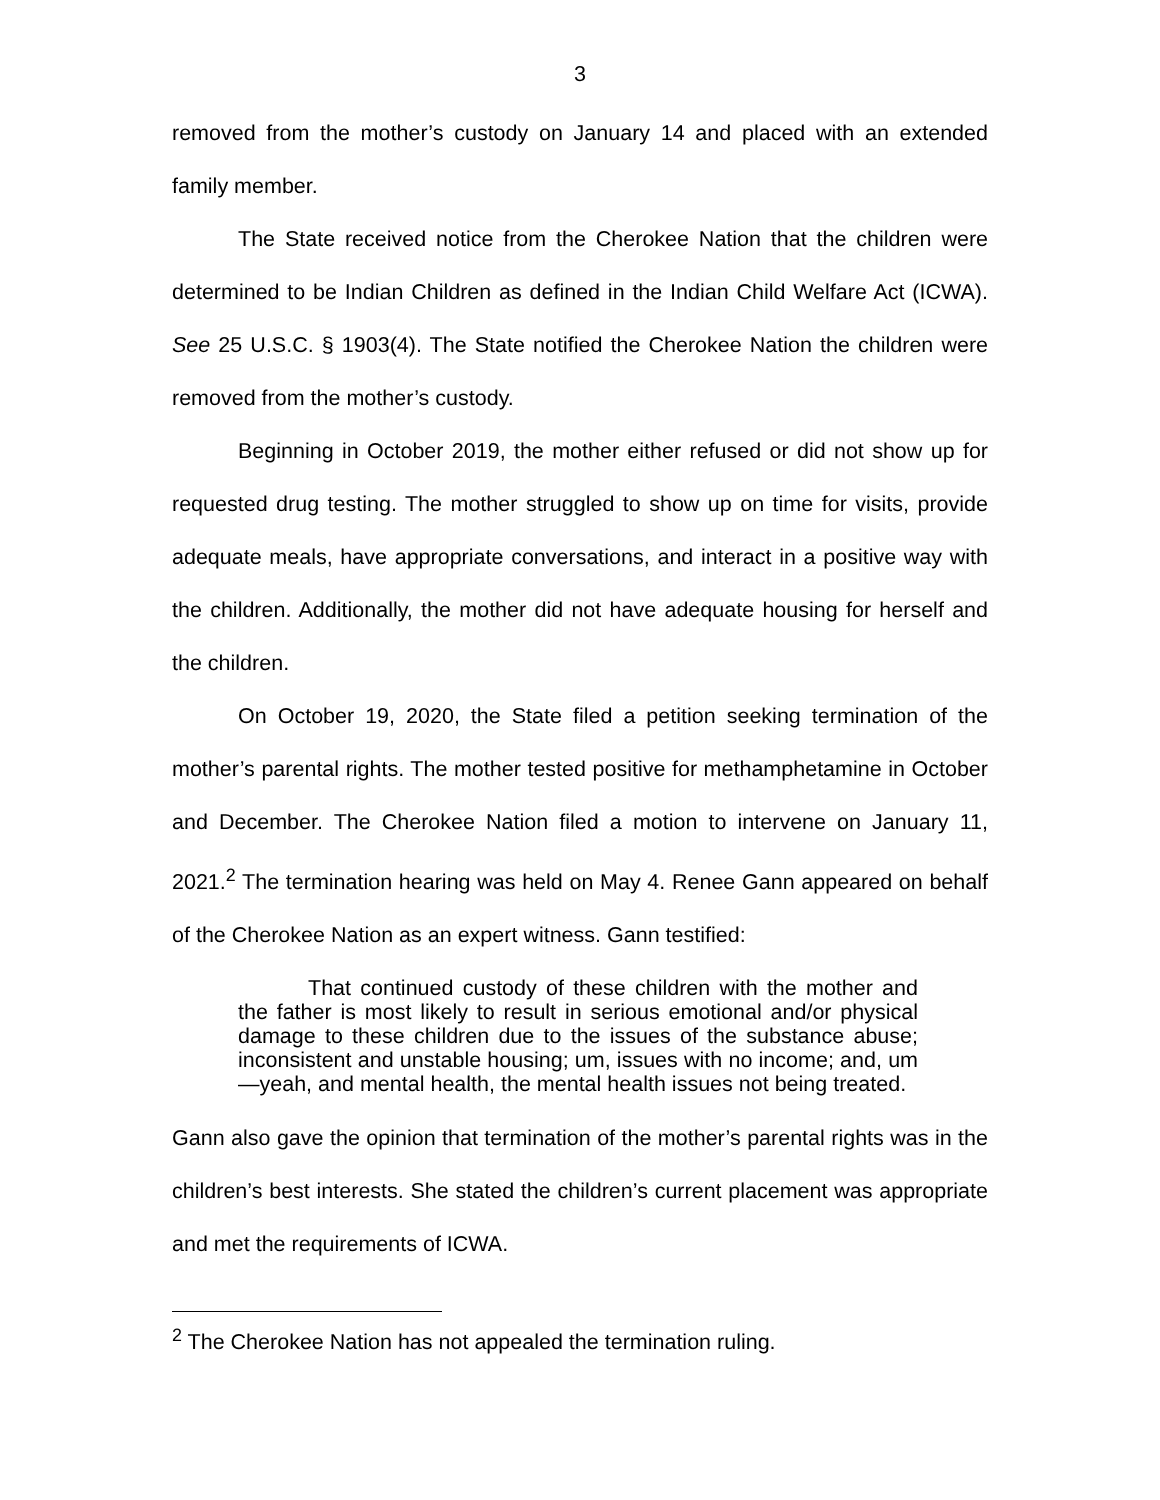3
removed from the mother’s custody on January 14 and placed with an extended family member.
The State received notice from the Cherokee Nation that the children were determined to be Indian Children as defined in the Indian Child Welfare Act (ICWA). See 25 U.S.C. § 1903(4). The State notified the Cherokee Nation the children were removed from the mother’s custody.
Beginning in October 2019, the mother either refused or did not show up for requested drug testing. The mother struggled to show up on time for visits, provide adequate meals, have appropriate conversations, and interact in a positive way with the children. Additionally, the mother did not have adequate housing for herself and the children.
On October 19, 2020, the State filed a petition seeking termination of the mother’s parental rights. The mother tested positive for methamphetamine in October and December. The Cherokee Nation filed a motion to intervene on January 11, 2021.<sup>2</sup> The termination hearing was held on May 4. Renee Gann appeared on behalf of the Cherokee Nation as an expert witness. Gann testified:
That continued custody of these children with the mother and the father is most likely to result in serious emotional and/or physical damage to these children due to the issues of the substance abuse; inconsistent and unstable housing; um, issues with no income; and, um—yeah, and mental health, the mental health issues not being treated.
Gann also gave the opinion that termination of the mother’s parental rights was in the children’s best interests. She stated the children’s current placement was appropriate and met the requirements of ICWA.
<sup>2</sup> The Cherokee Nation has not appealed the termination ruling.